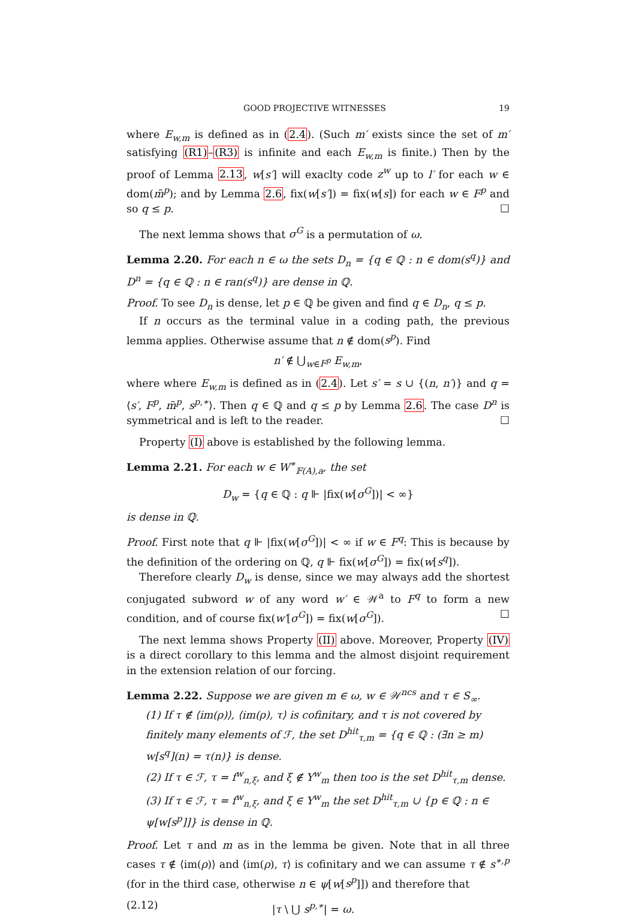GOOD PROJECTIVE WITNESSES 19
where E<sub>w,m</sub> is defined as in (2.4). (Such m′ exists since the set of m′ satisfying (R1)–(R3) is infinite and each E<sub>w,m</sub> is finite.) Then by the proof of Lemma 2.13, w[s′] will exaclty code z<sup>w</sup> up to l′ for each w ∈ dom(m̄<sup>p</sup>); and by Lemma 2.6, fix(w[s′]) = fix(w[s]) for each w ∈ F<sup>p</sup> and so q ≤ p. ☐
The next lemma shows that σ<sup>G</sup> is a permutation of ω.
Lemma 2.20. For each n ∈ ω the sets D<sub>n</sub> = {q ∈ ℚ : n ∈ dom(s<sup>q</sup>)} and D<sup>n</sup> = {q ∈ ℚ : n ∈ ran(s<sup>q</sup>)} are dense in ℚ.
Proof. To see D<sub>n</sub> is dense, let p ∈ ℚ be given and find q ∈ D<sub>n</sub>, q ≤ p.
If n occurs as the terminal value in a coding path, the previous lemma applies. Otherwise assume that n ∉ dom(s<sup>p</sup>). Find
n′ ∉ ⋃<sub>w∈F<sup>p</sup></sub> E<sub>w,m</sub>,
where where E<sub>w,m</sub> is defined as in (2.4). Let s′ = s ∪ {(n, n′)} and q = ⟨s′, F<sup>p</sup>, m̄<sup>p</sup>, s<sup>p,∗</sup>⟩. Then q ∈ ℚ and q ≤ p by Lemma 2.6. The case D<sup>n</sup> is symmetrical and is left to the reader. ☐
Property (I) above is established by the following lemma.
Lemma 2.21. For each w ∈ W<sup>∗</sup><sub>𝔽(A),a</sub>, the set
D<sub>w</sub> = {q ∈ ℚ : q ⊩ |fix(w[σ<sup>G</sup>])| < ∞}
is dense in ℚ.
Proof. First note that q ⊩ |fix(w[σ<sup>G</sup>])| < ∞ if w ∈ F<sup>q</sup>: This is because by the definition of the ordering on ℚ, q ⊩ fix(w[σ<sup>G</sup>]) = fix(w[s<sup>q</sup>]).
Therefore clearly D<sub>w</sub> is dense, since we may always add the shortest conjugated subword w of any word w′ ∈ 𝒲<sup>a</sup> to F<sup>q</sup> to form a new condition, and of course fix(w′[σ<sup>G</sup>]) = fix(w[σ<sup>G</sup>]). ☐
The next lemma shows Property (II) above. Moreover, Property (IV) is a direct corollary to this lemma and the almost disjoint requirement in the extension relation of our forcing.
Lemma 2.22. Suppose we are given m ∈ ω, w ∈ 𝒲<sup>ncs</sup> and τ ∈ S<sub>∞</sub>.
(1) If τ ∉ ⟨im(ρ)⟩, ⟨im(ρ), τ⟩ is cofinitary, and τ is not covered by finitely many elements of ℱ, the set D<sup>hit</sup><sub>τ,m</sub> = {q ∈ ℚ : (∃n ≥ m) w[s<sup>q</sup>](n) = τ(n)} is dense.
(2) If τ ∈ ℱ, τ = f<sup>w</sup><sub>n,ξ</sub>, and ξ ∉ Y<sup>w</sup><sub>m</sub> then too is the set D<sup>hit</sup><sub>τ,m</sub> dense.
(3) If τ ∈ ℱ, τ = f<sup>w</sup><sub>n,ξ</sub>, and ξ ∈ Y<sup>w</sup><sub>m</sub> the set D<sup>hit</sup><sub>τ,m</sub> ∪ {p ∈ ℚ : n ∈ ψ[w[s<sup>p</sup>]]} is dense in ℚ.
Proof. Let τ and m as in the lemma be given. Note that in all three cases τ ∉ ⟨im(ρ)⟩ and ⟨im(ρ), τ⟩ is cofinitary and we can assume τ ∉ s<sup>∗,p</sup> (for in the third case, otherwise n ∈ ψ[w[s<sup>p</sup>]]) and therefore that
(2.12) |τ \ ⋃ s<sup>p,∗</sup>| = ω.